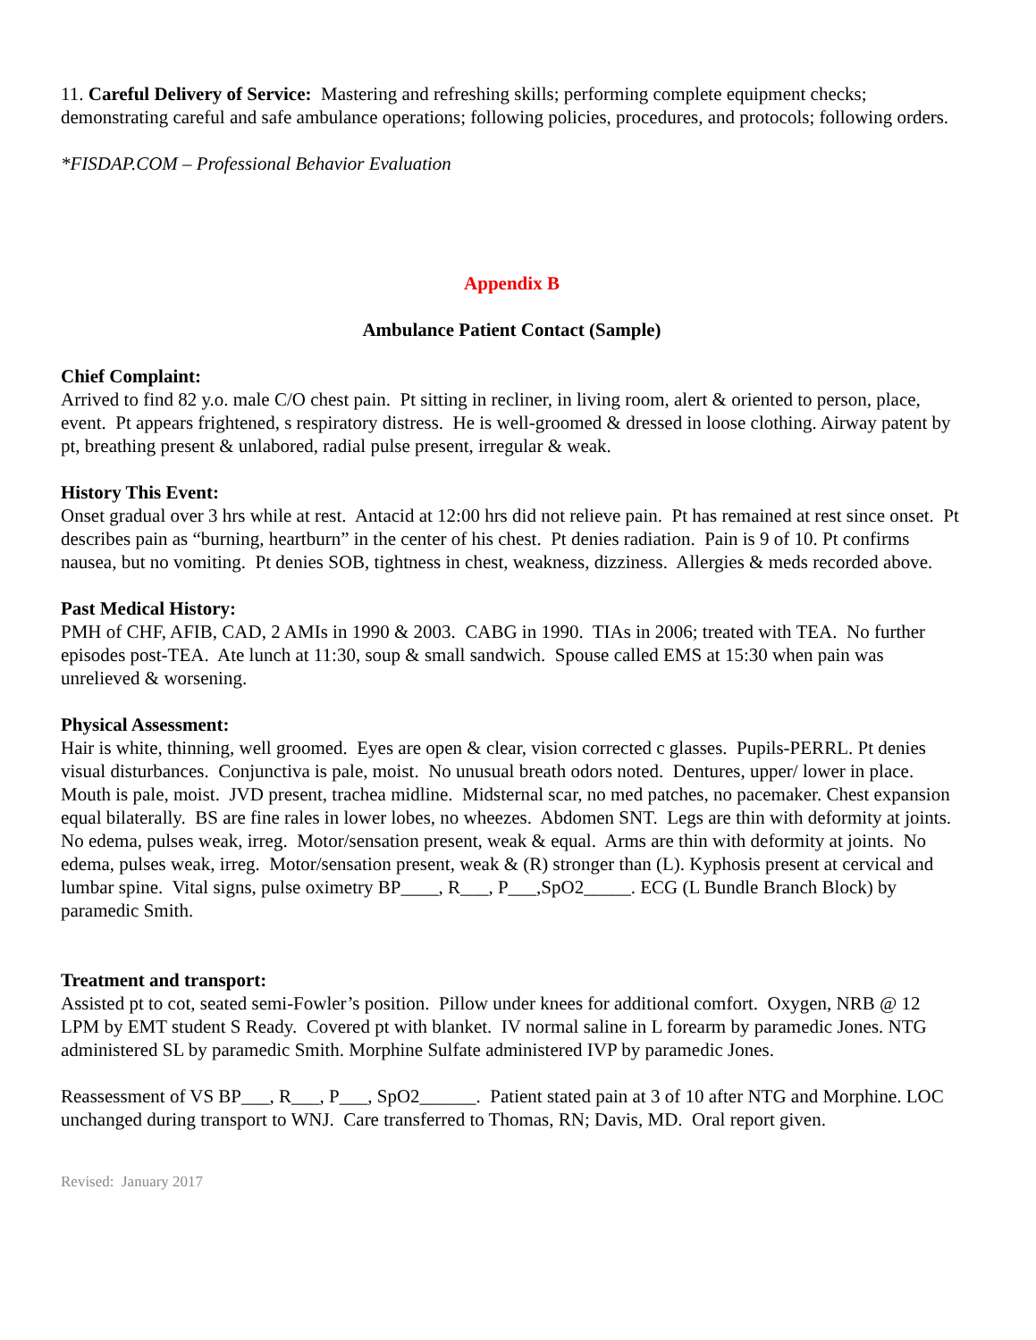11. Careful Delivery of Service: Mastering and refreshing skills; performing complete equipment checks; demonstrating careful and safe ambulance operations; following policies, procedures, and protocols; following orders.
*FISDAP.COM – Professional Behavior Evaluation
Appendix B
Ambulance Patient Contact (Sample)
Chief Complaint:
Arrived to find 82 y.o. male C/O chest pain. Pt sitting in recliner, in living room, alert & oriented to person, place, event. Pt appears frightened, s respiratory distress. He is well-groomed & dressed in loose clothing. Airway patent by pt, breathing present & unlabored, radial pulse present, irregular & weak.
History This Event:
Onset gradual over 3 hrs while at rest. Antacid at 12:00 hrs did not relieve pain. Pt has remained at rest since onset. Pt describes pain as “burning, heartburn” in the center of his chest. Pt denies radiation. Pain is 9 of 10. Pt confirms nausea, but no vomiting. Pt denies SOB, tightness in chest, weakness, dizziness. Allergies & meds recorded above.
Past Medical History:
PMH of CHF, AFIB, CAD, 2 AMIs in 1990 & 2003. CABG in 1990. TIAs in 2006; treated with TEA. No further episodes post-TEA. Ate lunch at 11:30, soup & small sandwich. Spouse called EMS at 15:30 when pain was unrelieved & worsening.
Physical Assessment:
Hair is white, thinning, well groomed. Eyes are open & clear, vision corrected c glasses. Pupils-PERRL. Pt denies visual disturbances. Conjunctiva is pale, moist. No unusual breath odors noted. Dentures, upper/ lower in place. Mouth is pale, moist. JVD present, trachea midline. Midsternal scar, no med patches, no pacemaker. Chest expansion equal bilaterally. BS are fine rales in lower lobes, no wheezes. Abdomen SNT. Legs are thin with deformity at joints. No edema, pulses weak, irreg. Motor/sensation present, weak & equal. Arms are thin with deformity at joints. No edema, pulses weak, irreg. Motor/sensation present, weak & (R) stronger than (L). Kyphosis present at cervical and lumbar spine. Vital signs, pulse oximetry BP____, R___, P___,SpO2_____. ECG (L Bundle Branch Block) by paramedic Smith.
Treatment and transport:
Assisted pt to cot, seated semi-Fowler’s position. Pillow under knees for additional comfort. Oxygen, NRB @ 12 LPM by EMT student S Ready. Covered pt with blanket. IV normal saline in L forearm by paramedic Jones. NTG administered SL by paramedic Smith. Morphine Sulfate administered IVP by paramedic Jones.
Reassessment of VS BP___, R___, P___, SpO2______. Patient stated pain at 3 of 10 after NTG and Morphine. LOC unchanged during transport to WNJ. Care transferred to Thomas, RN; Davis, MD. Oral report given.
Revised: January 2017